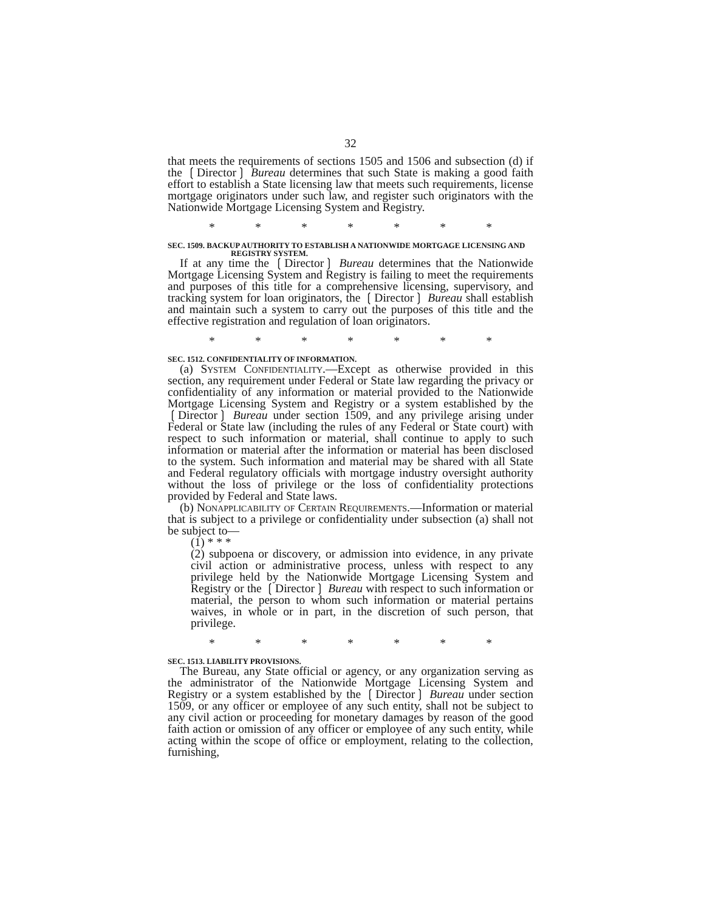32
that meets the requirements of sections 1505 and 1506 and subsection (d) if the ❲Director❳ Bureau determines that such State is making a good faith effort to establish a State licensing law that meets such requirements, license mortgage originators under such law, and register such originators with the Nationwide Mortgage Licensing System and Registry.
* * * * * * *
SEC. 1509. BACKUP AUTHORITY TO ESTABLISH A NATIONWIDE MORTGAGE LICENSING AND REGISTRY SYSTEM.
If at any time the ❲Director❳ Bureau determines that the Nationwide Mortgage Licensing System and Registry is failing to meet the requirements and purposes of this title for a comprehensive licensing, supervisory, and tracking system for loan originators, the ❲Director❳ Bureau shall establish and maintain such a system to carry out the purposes of this title and the effective registration and regulation of loan originators.
* * * * * * *
SEC. 1512. CONFIDENTIALITY OF INFORMATION.
(a) System Confidentiality.—Except as otherwise provided in this section, any requirement under Federal or State law regarding the privacy or confidentiality of any information or material provided to the Nationwide Mortgage Licensing System and Registry or a system established by the ❲Director❳ Bureau under section 1509, and any privilege arising under Federal or State law (including the rules of any Federal or State court) with respect to such information or material, shall continue to apply to such information or material after the information or material has been disclosed to the system. Such information and material may be shared with all State and Federal regulatory officials with mortgage industry oversight authority without the loss of privilege or the loss of confidentiality protections provided by Federal and State laws.
(b) Nonapplicability of Certain Requirements.—Information or material that is subject to a privilege or confidentiality under subsection (a) shall not be subject to—
(1) * * *
(2) subpoena or discovery, or admission into evidence, in any private civil action or administrative process, unless with respect to any privilege held by the Nationwide Mortgage Licensing System and Registry or the ❲Director❳ Bureau with respect to such information or material, the person to whom such information or material pertains waives, in whole or in part, in the discretion of such person, that privilege.
* * * * * * *
SEC. 1513. LIABILITY PROVISIONS.
The Bureau, any State official or agency, or any organization serving as the administrator of the Nationwide Mortgage Licensing System and Registry or a system established by the ❲Director❳ Bureau under section 1509, or any officer or employee of any such entity, shall not be subject to any civil action or proceeding for monetary damages by reason of the good faith action or omission of any officer or employee of any such entity, while acting within the scope of office or employment, relating to the collection, furnishing,